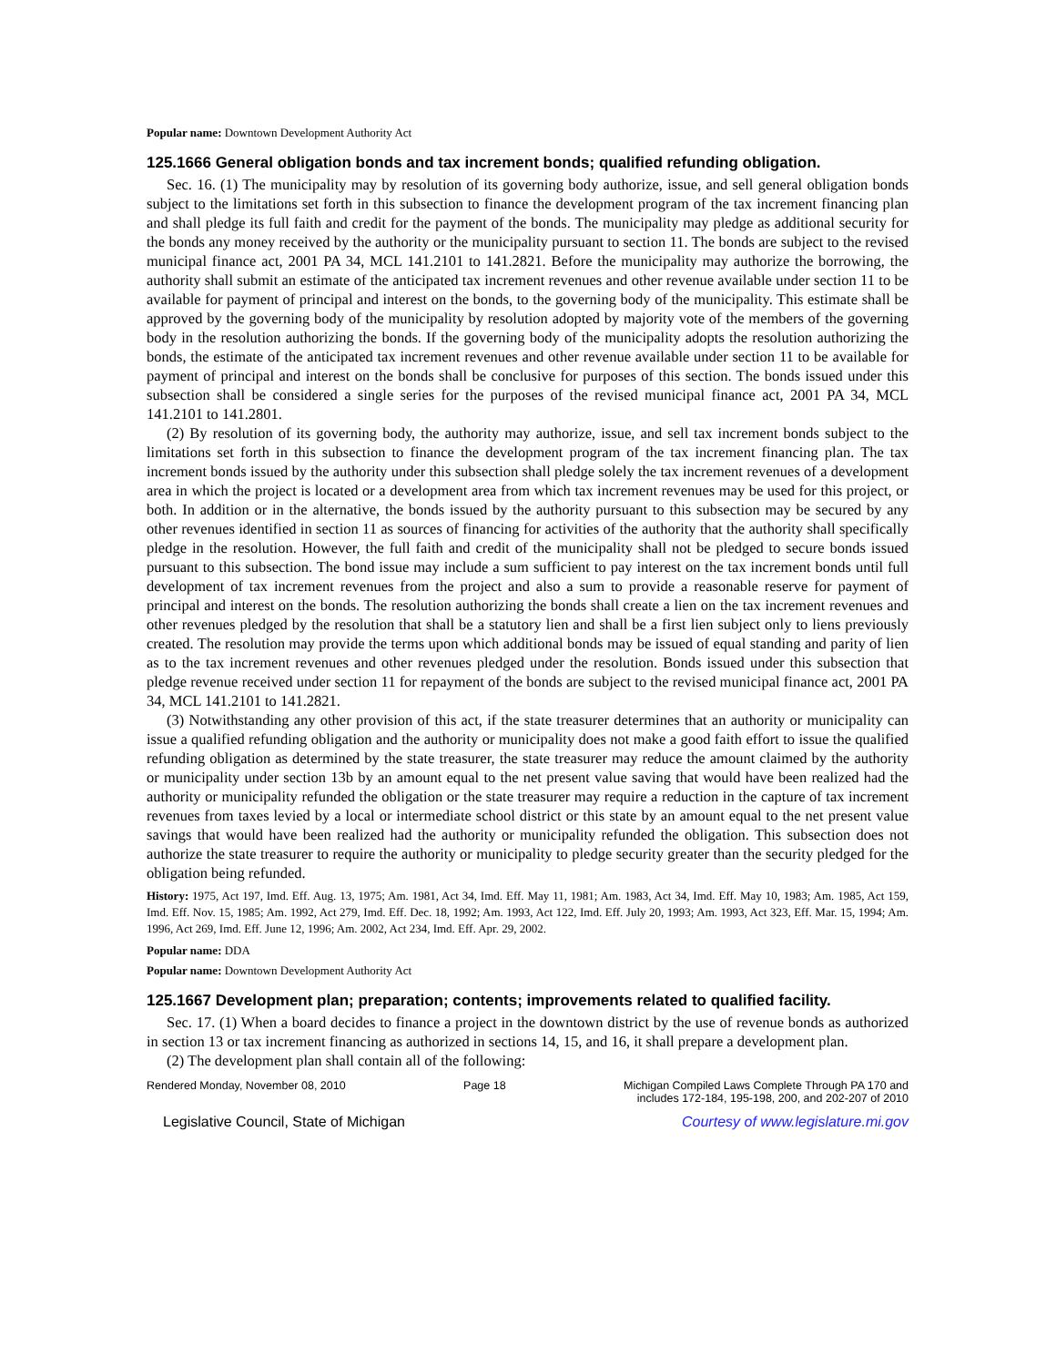Popular name: Downtown Development Authority Act
125.1666 General obligation bonds and tax increment bonds; qualified refunding obligation.
Sec. 16. (1) The municipality may by resolution of its governing body authorize, issue, and sell general obligation bonds subject to the limitations set forth in this subsection to finance the development program of the tax increment financing plan and shall pledge its full faith and credit for the payment of the bonds. The municipality may pledge as additional security for the bonds any money received by the authority or the municipality pursuant to section 11. The bonds are subject to the revised municipal finance act, 2001 PA 34, MCL 141.2101 to 141.2821. Before the municipality may authorize the borrowing, the authority shall submit an estimate of the anticipated tax increment revenues and other revenue available under section 11 to be available for payment of principal and interest on the bonds, to the governing body of the municipality. This estimate shall be approved by the governing body of the municipality by resolution adopted by majority vote of the members of the governing body in the resolution authorizing the bonds. If the governing body of the municipality adopts the resolution authorizing the bonds, the estimate of the anticipated tax increment revenues and other revenue available under section 11 to be available for payment of principal and interest on the bonds shall be conclusive for purposes of this section. The bonds issued under this subsection shall be considered a single series for the purposes of the revised municipal finance act, 2001 PA 34, MCL 141.2101 to 141.2801.
(2) By resolution of its governing body, the authority may authorize, issue, and sell tax increment bonds subject to the limitations set forth in this subsection to finance the development program of the tax increment financing plan. The tax increment bonds issued by the authority under this subsection shall pledge solely the tax increment revenues of a development area in which the project is located or a development area from which tax increment revenues may be used for this project, or both. In addition or in the alternative, the bonds issued by the authority pursuant to this subsection may be secured by any other revenues identified in section 11 as sources of financing for activities of the authority that the authority shall specifically pledge in the resolution. However, the full faith and credit of the municipality shall not be pledged to secure bonds issued pursuant to this subsection. The bond issue may include a sum sufficient to pay interest on the tax increment bonds until full development of tax increment revenues from the project and also a sum to provide a reasonable reserve for payment of principal and interest on the bonds. The resolution authorizing the bonds shall create a lien on the tax increment revenues and other revenues pledged by the resolution that shall be a statutory lien and shall be a first lien subject only to liens previously created. The resolution may provide the terms upon which additional bonds may be issued of equal standing and parity of lien as to the tax increment revenues and other revenues pledged under the resolution. Bonds issued under this subsection that pledge revenue received under section 11 for repayment of the bonds are subject to the revised municipal finance act, 2001 PA 34, MCL 141.2101 to 141.2821.
(3) Notwithstanding any other provision of this act, if the state treasurer determines that an authority or municipality can issue a qualified refunding obligation and the authority or municipality does not make a good faith effort to issue the qualified refunding obligation as determined by the state treasurer, the state treasurer may reduce the amount claimed by the authority or municipality under section 13b by an amount equal to the net present value saving that would have been realized had the authority or municipality refunded the obligation or the state treasurer may require a reduction in the capture of tax increment revenues from taxes levied by a local or intermediate school district or this state by an amount equal to the net present value savings that would have been realized had the authority or municipality refunded the obligation. This subsection does not authorize the state treasurer to require the authority or municipality to pledge security greater than the security pledged for the obligation being refunded.
History: 1975, Act 197, Imd. Eff. Aug. 13, 1975; Am. 1981, Act 34, Imd. Eff. May 11, 1981; Am. 1983, Act 34, Imd. Eff. May 10, 1983; Am. 1985, Act 159, Imd. Eff. Nov. 15, 1985; Am. 1992, Act 279, Imd. Eff. Dec. 18, 1992; Am. 1993, Act 122, Imd. Eff. July 20, 1993; Am. 1993, Act 323, Eff. Mar. 15, 1994; Am. 1996, Act 269, Imd. Eff. June 12, 1996; Am. 2002, Act 234, Imd. Eff. Apr. 29, 2002.
Popular name: DDA
Popular name: Downtown Development Authority Act
125.1667 Development plan; preparation; contents; improvements related to qualified facility.
Sec. 17. (1) When a board decides to finance a project in the downtown district by the use of revenue bonds as authorized in section 13 or tax increment financing as authorized in sections 14, 15, and 16, it shall prepare a development plan.
(2) The development plan shall contain all of the following:
Rendered Monday, November 08, 2010 Page 18 Michigan Compiled Laws Complete Through PA 170 and
includes 172-184, 195-198, 200, and 202-207 of 2010
Legislative Council, State of Michigan Courtesy of www.legislature.mi.gov